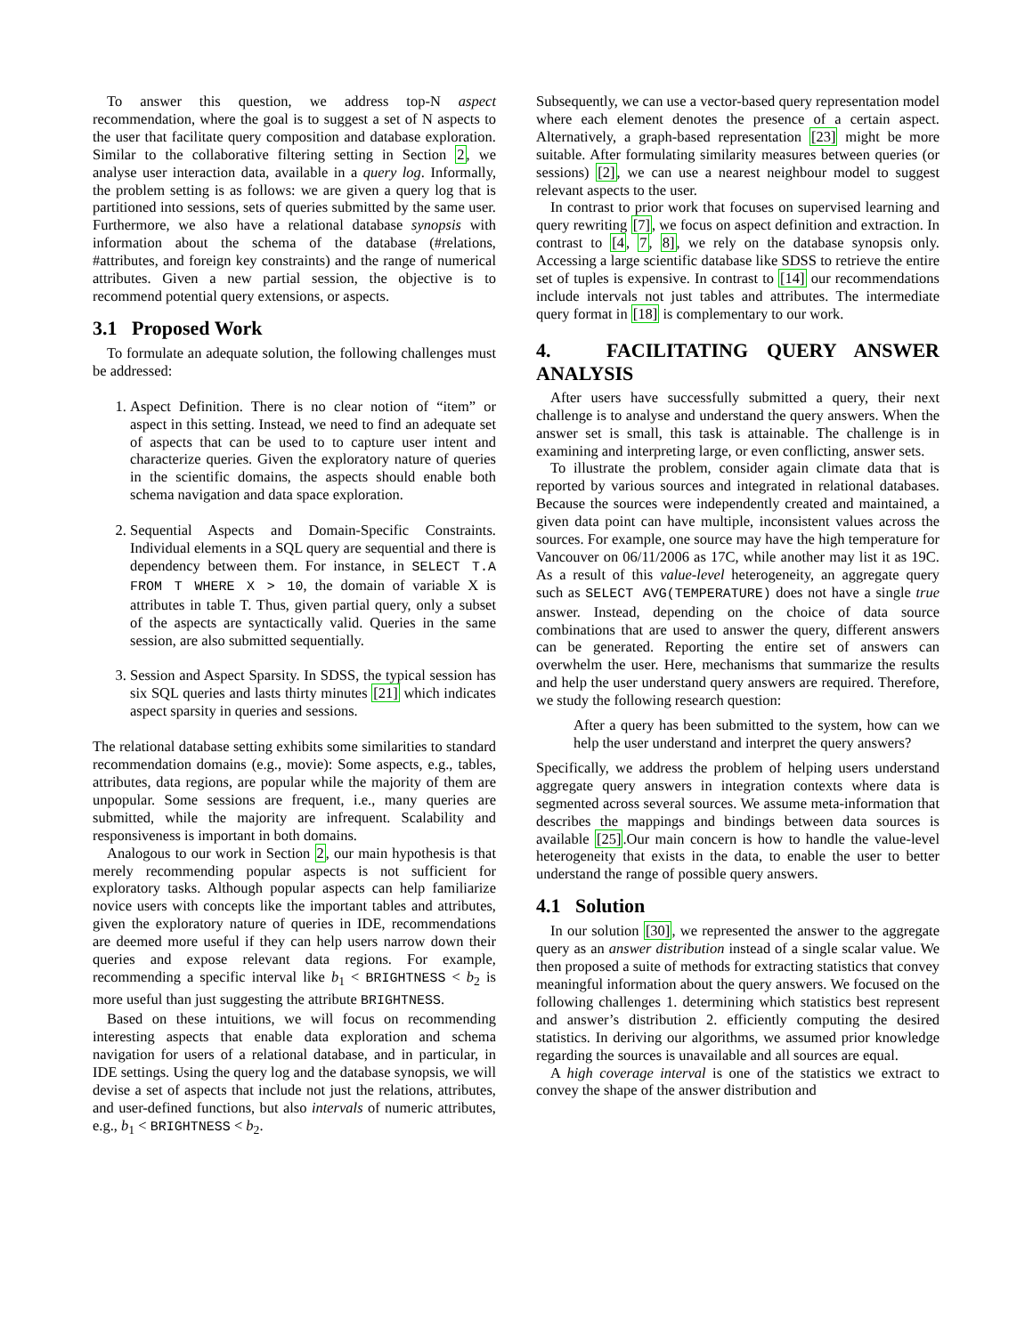To answer this question, we address top-N aspect recommendation, where the goal is to suggest a set of N aspects to the user that facilitate query composition and database exploration. Similar to the collaborative filtering setting in Section 2, we analyse user interaction data, available in a query log. Informally, the problem setting is as follows: we are given a query log that is partitioned into sessions, sets of queries submitted by the same user. Furthermore, we also have a relational database synopsis with information about the schema of the database (#relations, #attributes, and foreign key constraints) and the range of numerical attributes. Given a new partial session, the objective is to recommend potential query extensions, or aspects.
3.1 Proposed Work
To formulate an adequate solution, the following challenges must be addressed:
1. Aspect Definition. There is no clear notion of “item” or aspect in this setting. Instead, we need to find an adequate set of aspects that can be used to to capture user intent and characterize queries. Given the exploratory nature of queries in the scientific domains, the aspects should enable both schema navigation and data space exploration.
2. Sequential Aspects and Domain-Specific Constraints. Individual elements in a SQL query are sequential and there is dependency between them. For instance, in SELECT T.A FROM T WHERE X > 10, the domain of variable X is attributes in table T. Thus, given partial query, only a subset of the aspects are syntactically valid. Queries in the same session, are also submitted sequentially.
3. Session and Aspect Sparsity. In SDSS, the typical session has six SQL queries and lasts thirty minutes [21] which indicates aspect sparsity in queries and sessions.
The relational database setting exhibits some similarities to standard recommendation domains (e.g., movie): Some aspects, e.g., tables, attributes, data regions, are popular while the majority of them are unpopular. Some sessions are frequent, i.e., many queries are submitted, while the majority are infrequent. Scalability and responsiveness is important in both domains.
Analogous to our work in Section 2, our main hypothesis is that merely recommending popular aspects is not sufficient for exploratory tasks. Although popular aspects can help familiarize novice users with concepts like the important tables and attributes, given the exploratory nature of queries in IDE, recommendations are deemed more useful if they can help users narrow down their queries and expose relevant data regions. For example, recommending a specific interval like b<sub>1</sub> < BRIGHTNESS < b<sub>2</sub> is more useful than just suggesting the attribute BRIGHTNESS.
Based on these intuitions, we will focus on recommending interesting aspects that enable data exploration and schema navigation for users of a relational database, and in particular, in IDE settings. Using the query log and the database synopsis, we will devise a set of aspects that include not just the relations, attributes, and user-defined functions, but also intervals of numeric attributes, e.g., b<sub>1</sub> < BRIGHTNESS < b<sub>2</sub>.
Subsequently, we can use a vector-based query representation model where each element denotes the presence of a certain aspect. Alternatively, a graph-based representation [23] might be more suitable. After formulating similarity measures between queries (or sessions) [2], we can use a nearest neighbour model to suggest relevant aspects to the user.
In contrast to prior work that focuses on supervised learning and query rewriting [7], we focus on aspect definition and extraction. In contrast to [4, 7, 8], we rely on the database synopsis only. Accessing a large scientific database like SDSS to retrieve the entire set of tuples is expensive. In contrast to [14] our recommendations include intervals not just tables and attributes. The intermediate query format in [18] is complementary to our work.
4. FACILITATING QUERY ANSWER ANALYSIS
After users have successfully submitted a query, their next challenge is to analyse and understand the query answers. When the answer set is small, this task is attainable. The challenge is in examining and interpreting large, or even conflicting, answer sets.
To illustrate the problem, consider again climate data that is reported by various sources and integrated in relational databases. Because the sources were independently created and maintained, a given data point can have multiple, inconsistent values across the sources. For example, one source may have the high temperature for Vancouver on 06/11/2006 as 17C, while another may list it as 19C. As a result of this value-level heterogeneity, an aggregate query such as SELECT AVG(TEMPERATURE) does not have a single true answer. Instead, depending on the choice of data source combinations that are used to answer the query, different answers can be generated. Reporting the entire set of answers can overwhelm the user. Here, mechanisms that summarize the results and help the user understand query answers are required. Therefore, we study the following research question:
After a query has been submitted to the system, how can we help the user understand and interpret the query answers?
Specifically, we address the problem of helping users understand aggregate query answers in integration contexts where data is segmented across several sources. We assume meta-information that describes the mappings and bindings between data sources is available [25].Our main concern is how to handle the value-level heterogeneity that exists in the data, to enable the user to better understand the range of possible query answers.
4.1 Solution
In our solution [30], we represented the answer to the aggregate query as an answer distribution instead of a single scalar value. We then proposed a suite of methods for extracting statistics that convey meaningful information about the query answers. We focused on the following challenges 1. determining which statistics best represent and answer’s distribution 2. efficiently computing the desired statistics. In deriving our algorithms, we assumed prior knowledge regarding the sources is unavailable and all sources are equal.
A high coverage interval is one of the statistics we extract to convey the shape of the answer distribution and